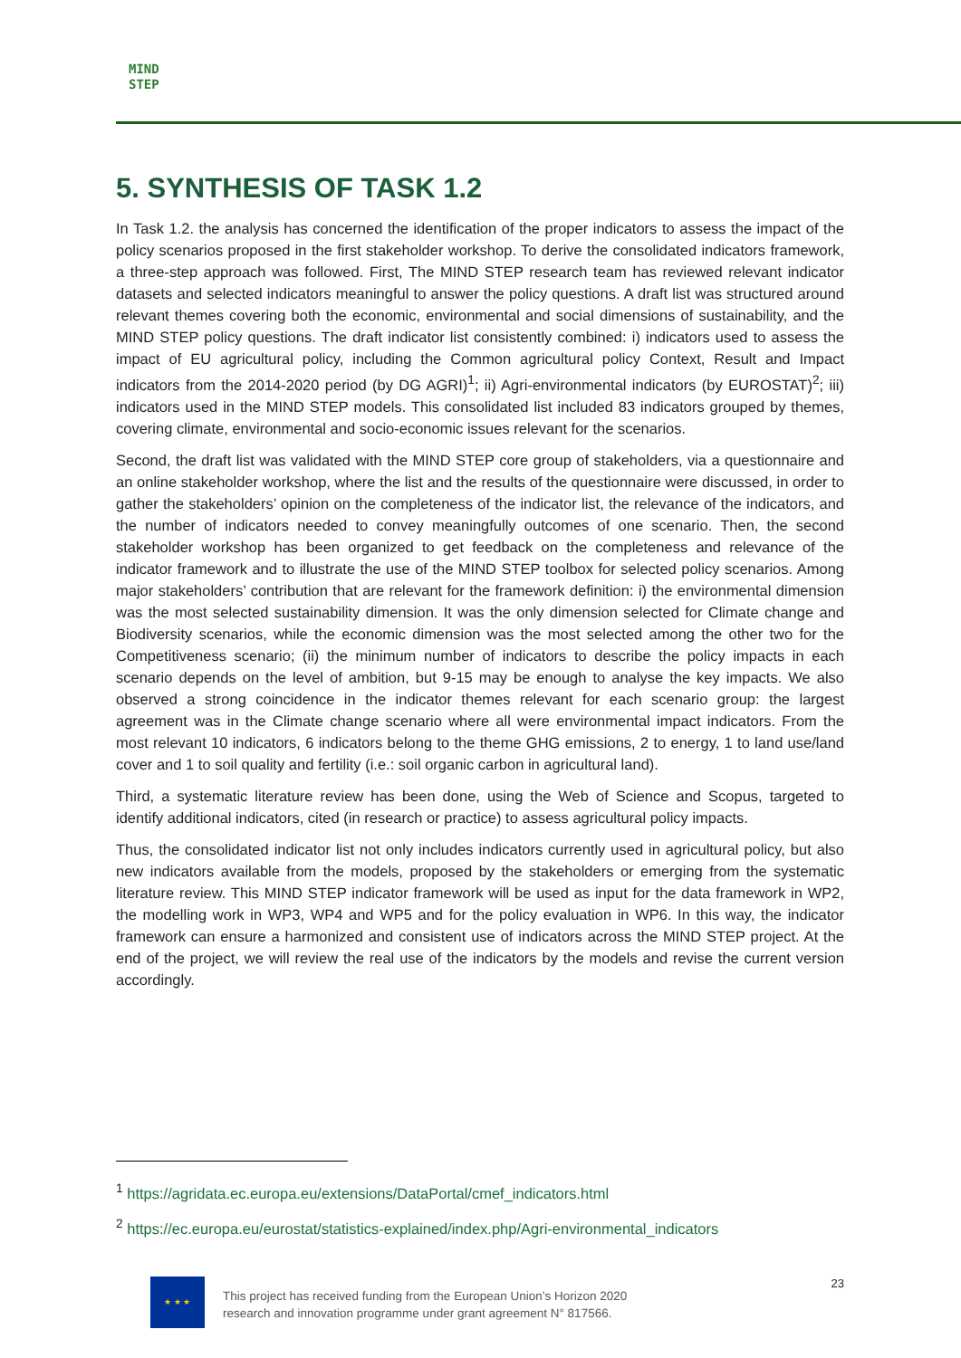MIND
STEP
5. SYNTHESIS OF TASK 1.2
In Task 1.2. the analysis has concerned the identification of the proper indicators to assess the impact of the policy scenarios proposed in the first stakeholder workshop. To derive the consolidated indicators framework, a three-step approach was followed. First, The MIND STEP research team has reviewed relevant indicator datasets and selected indicators meaningful to answer the policy questions. A draft list was structured around relevant themes covering both the economic, environmental and social dimensions of sustainability, and the MIND STEP policy questions. The draft indicator list consistently combined: i) indicators used to assess the impact of EU agricultural policy, including the Common agricultural policy Context, Result and Impact indicators from the 2014-2020 period (by DG AGRI)<sup>1</sup>; ii) Agri-environmental indicators (by EUROSTAT)<sup>2</sup>; iii) indicators used in the MIND STEP models. This consolidated list included 83 indicators grouped by themes, covering climate, environmental and socio-economic issues relevant for the scenarios.
Second, the draft list was validated with the MIND STEP core group of stakeholders, via a questionnaire and an online stakeholder workshop, where the list and the results of the questionnaire were discussed, in order to gather the stakeholders’ opinion on the completeness of the indicator list, the relevance of the indicators, and the number of indicators needed to convey meaningfully outcomes of one scenario. Then, the second stakeholder workshop has been organized to get feedback on the completeness and relevance of the indicator framework and to illustrate the use of the MIND STEP toolbox for selected policy scenarios. Among major stakeholders’ contribution that are relevant for the framework definition: i) the environmental dimension was the most selected sustainability dimension. It was the only dimension selected for Climate change and Biodiversity scenarios, while the economic dimension was the most selected among the other two for the Competitiveness scenario; (ii) the minimum number of indicators to describe the policy impacts in each scenario depends on the level of ambition, but 9-15 may be enough to analyse the key impacts. We also observed a strong coincidence in the indicator themes relevant for each scenario group: the largest agreement was in the Climate change scenario where all were environmental impact indicators. From the most relevant 10 indicators, 6 indicators belong to the theme GHG emissions, 2 to energy, 1 to land use/land cover and 1 to soil quality and fertility (i.e.: soil organic carbon in agricultural land).
Third, a systematic literature review has been done, using the Web of Science and Scopus, targeted to identify additional indicators, cited (in research or practice) to assess agricultural policy impacts.
Thus, the consolidated indicator list not only includes indicators currently used in agricultural policy, but also new indicators available from the models, proposed by the stakeholders or emerging from the systematic literature review. This MIND STEP indicator framework will be used as input for the data framework in WP2, the modelling work in WP3, WP4 and WP5 and for the policy evaluation in WP6. In this way, the indicator framework can ensure a harmonized and consistent use of indicators across the MIND STEP project. At the end of the project, we will review the real use of the indicators by the models and revise the current version accordingly.
<sup>1</sup> https://agridata.ec.europa.eu/extensions/DataPortal/cmef_indicators.html
<sup>2</sup> https://ec.europa.eu/eurostat/statistics-explained/index.php/Agri-environmental_indicators
★ ★ ★
This project has received funding from the European Union’s Horizon 2020
research and innovation programme under grant agreement N° 817566.
23